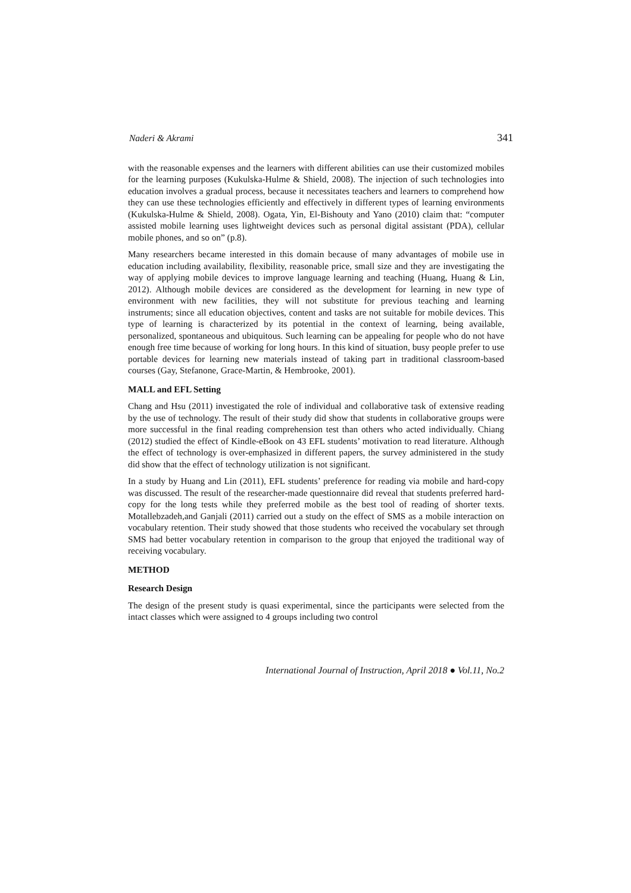Naderi & Akrami 341
with the reasonable expenses and the learners with different abilities can use their customized mobiles for the learning purposes (Kukulska-Hulme & Shield, 2008). The injection of such technologies into education involves a gradual process, because it necessitates teachers and learners to comprehend how they can use these technologies efficiently and effectively in different types of learning environments (Kukulska-Hulme & Shield, 2008). Ogata, Yin, El-Bishouty and Yano (2010) claim that: “computer assisted mobile learning uses lightweight devices such as personal digital assistant (PDA), cellular mobile phones, and so on” (p.8).
Many researchers became interested in this domain because of many advantages of mobile use in education including availability, flexibility, reasonable price, small size and they are investigating the way of applying mobile devices to improve language learning and teaching (Huang, Huang & Lin, 2012). Although mobile devices are considered as the development for learning in new type of environment with new facilities, they will not substitute for previous teaching and learning instruments; since all education objectives, content and tasks are not suitable for mobile devices. This type of learning is characterized by its potential in the context of learning, being available, personalized, spontaneous and ubiquitous. Such learning can be appealing for people who do not have enough free time because of working for long hours. In this kind of situation, busy people prefer to use portable devices for learning new materials instead of taking part in traditional classroom-based courses (Gay, Stefanone, Grace-Martin, & Hembrooke, 2001).
MALL and EFL Setting
Chang and Hsu (2011) investigated the role of individual and collaborative task of extensive reading by the use of technology. The result of their study did show that students in collaborative groups were more successful in the final reading comprehension test than others who acted individually. Chiang (2012) studied the effect of Kindle-eBook on 43 EFL students’ motivation to read literature. Although the effect of technology is over-emphasized in different papers, the survey administered in the study did show that the effect of technology utilization is not significant.
In a study by Huang and Lin (2011), EFL students’ preference for reading via mobile and hard-copy was discussed. The result of the researcher-made questionnaire did reveal that students preferred hard-copy for the long tests while they preferred mobile as the best tool of reading of shorter texts. Motallebzadeh,and Ganjali (2011) carried out a study on the effect of SMS as a mobile interaction on vocabulary retention. Their study showed that those students who received the vocabulary set through SMS had better vocabulary retention in comparison to the group that enjoyed the traditional way of receiving vocabulary.
METHOD
Research Design
The design of the present study is quasi experimental, since the participants were selected from the intact classes which were assigned to 4 groups including two control
International Journal of Instruction, April 2018 ● Vol.11, No.2